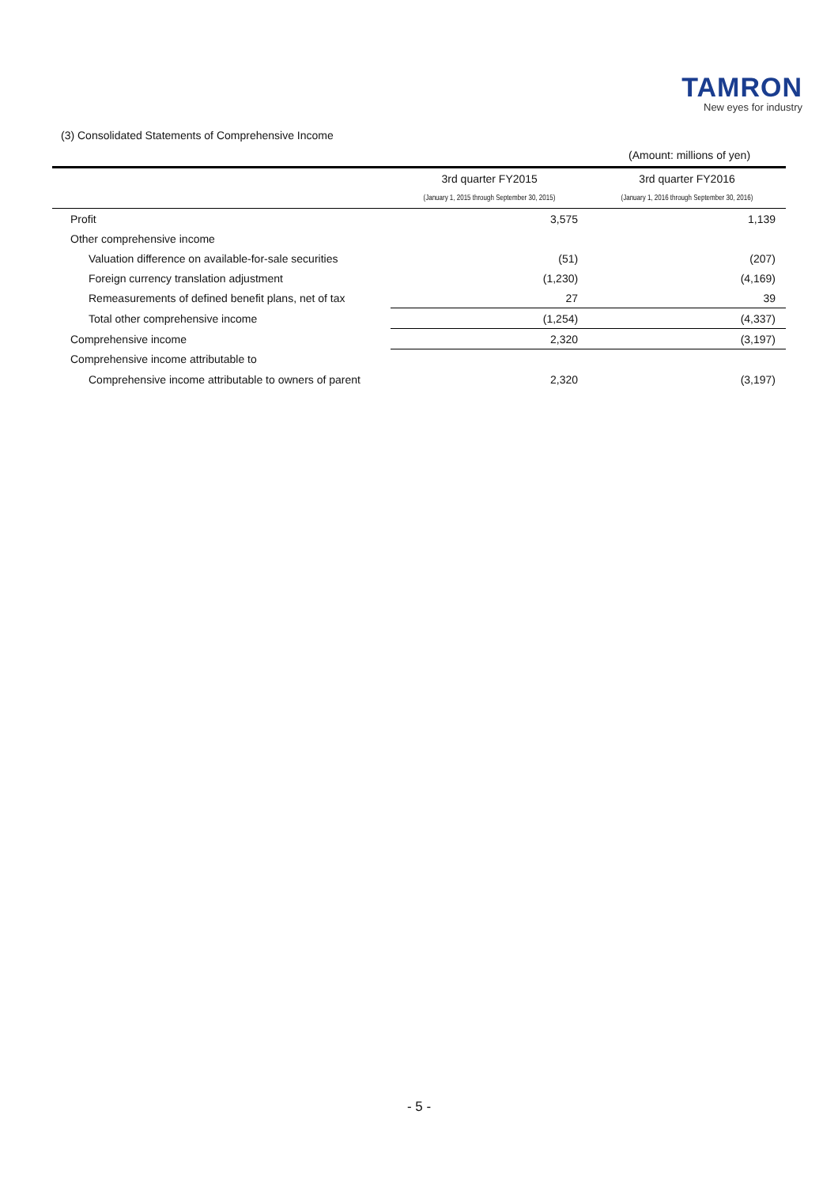TAMRON
New eyes for industry
(3) Consolidated Statements of Comprehensive Income
(Amount: millions of yen)
| | 3rd quarter FY2015 | 3rd quarter FY2016 |
| --- | --- | --- |
| | (January 1, 2015 through September 30, 2015) | (January 1, 2016 through September 30, 2016) |
| Profit | 3,575 | 1,139 |
| Other comprehensive income | | |
| Valuation difference on available-for-sale securities | (51) | (207) |
| Foreign currency translation adjustment | (1,230) | (4,169) |
| Remeasurements of defined benefit plans, net of tax | 27 | 39 |
| Total other comprehensive income | (1,254) | (4,337) |
| Comprehensive income | 2,320 | (3,197) |
| Comprehensive income attributable to | | |
| Comprehensive income attributable to owners of parent | 2,320 | (3,197) |
- 5 -